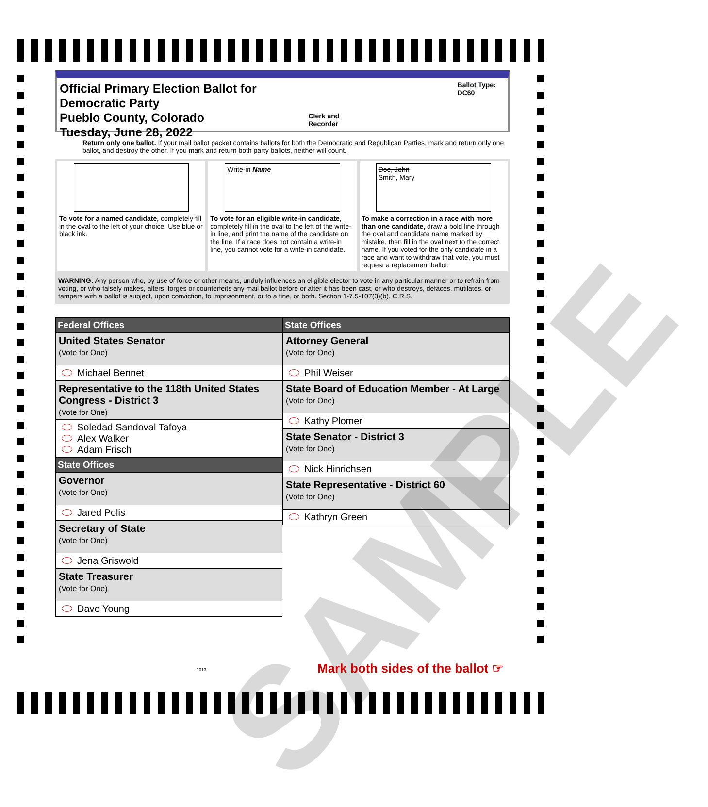Official Primary Election Ballot for Democratic Party
Pueblo County, Colorado
Tuesday, June 28, 2022
Clerk and Recorder Ballot Type: DC60
Return only one ballot. If your mail ballot packet contains ballots for both the Democratic and Republican Parties, mark and return only one ballot, and destroy the other. If you mark and return both party ballots, neither will count.
To vote for a named candidate, completely fill in the oval to the left of your choice. Use blue or black ink.
Write-in Name
To vote for an eligible write-in candidate, completely fill in the oval to the left of the write-in line, and print the name of the candidate on the line. If a race does not contain a write-in line, you cannot vote for a write-in candidate.
Doe, John
Smith, Mary
To make a correction in a race with more than one candidate, draw a bold line through the oval and candidate name marked by mistake, then fill in the oval next to the correct name. If you voted for the only candidate in a race and want to withdraw that vote, you must request a replacement ballot.
WARNING: Any person who, by use of force or other means, unduly influences an eligible elector to vote in any particular manner or to refrain from voting, or who falsely makes, alters, forges or counterfeits any mail ballot before or after it has been cast, or who destroys, defaces, mutilates, or tampers with a ballot is subject, upon conviction, to imprisonment, or to a fine, or both. Section 1-7.5-107(3)(b), C.R.S.
| Federal Offices |
| --- |
| United States Senator (Vote for One) |
| Michael Bennet |
| Representative to the 118th United States Congress - District 3 (Vote for One) |
| Soledad Sandoval Tafoya Alex Walker Adam Frisch |
| State Offices |
| Governor (Vote for One) |
| Jared Polis |
| Secretary of State (Vote for One) |
| Jena Griswold |
| State Treasurer (Vote for One) |
| Dave Young |
| State Offices |
| --- |
| Attorney General (Vote for One) |
| Phil Weiser |
| State Board of Education Member - At Large (Vote for One) |
| Kathy Plomer |
| State Senator - District 3 (Vote for One) |
| Nick Hinrichsen |
| State Representative - District 60 (Vote for One) |
| Kathryn Green |
SAMPLE
1013
Mark both sides of the ballot ☞